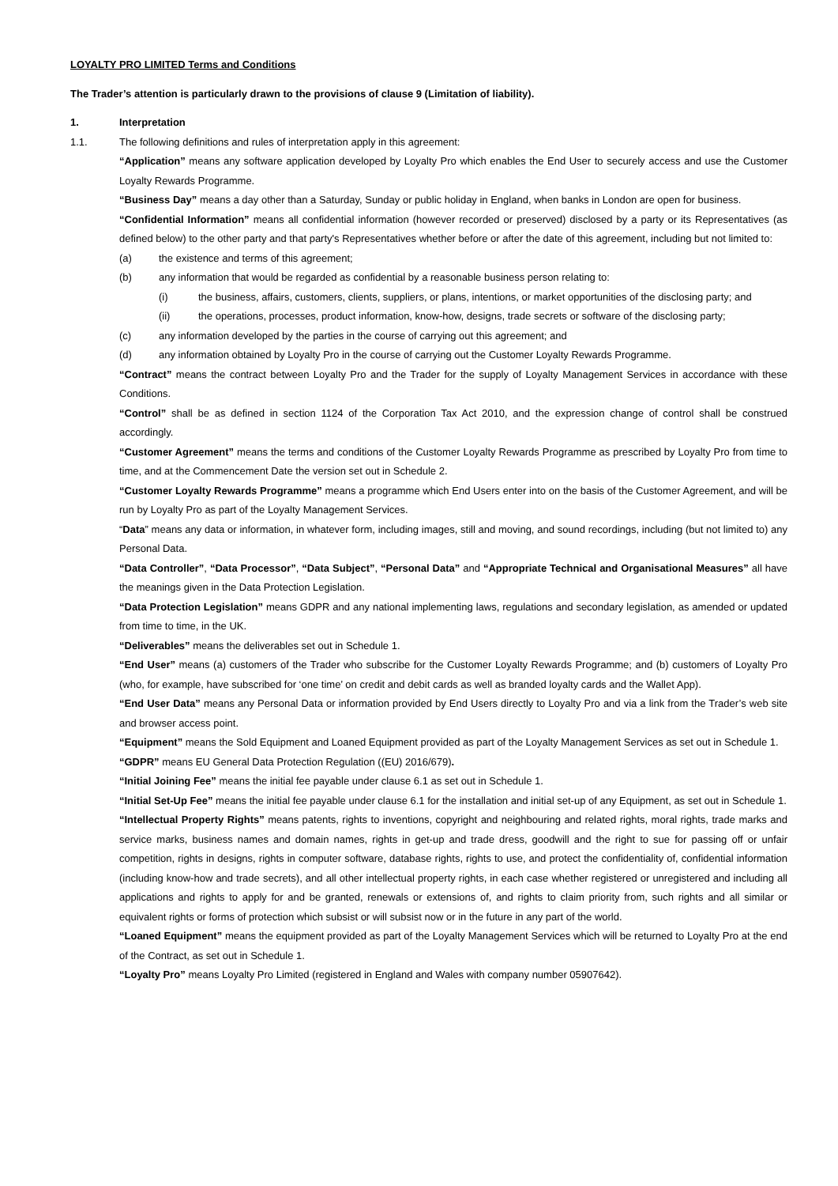LOYALTY PRO LIMITED Terms and Conditions
The Trader’s attention is particularly drawn to the provisions of clause 9 (Limitation of liability).
1. Interpretation
1.1. The following definitions and rules of interpretation apply in this agreement:
“Application” means any software application developed by Loyalty Pro which enables the End User to securely access and use the Customer Loyalty Rewards Programme.
“Business Day” means a day other than a Saturday, Sunday or public holiday in England, when banks in London are open for business.
“Confidential Information” means all confidential information (however recorded or preserved) disclosed by a party or its Representatives (as defined below) to the other party and that party's Representatives whether before or after the date of this agreement, including but not limited to:
(a) the existence and terms of this agreement;
(b) any information that would be regarded as confidential by a reasonable business person relating to:
(i) the business, affairs, customers, clients, suppliers, or plans, intentions, or market opportunities of the disclosing party; and
(ii) the operations, processes, product information, know-how, designs, trade secrets or software of the disclosing party;
(c) any information developed by the parties in the course of carrying out this agreement; and
(d) any information obtained by Loyalty Pro in the course of carrying out the Customer Loyalty Rewards Programme.
“Contract” means the contract between Loyalty Pro and the Trader for the supply of Loyalty Management Services in accordance with these Conditions.
“Control” shall be as defined in section 1124 of the Corporation Tax Act 2010, and the expression change of control shall be construed accordingly.
“Customer Agreement” means the terms and conditions of the Customer Loyalty Rewards Programme as prescribed by Loyalty Pro from time to time, and at the Commencement Date the version set out in Schedule 2.
“Customer Loyalty Rewards Programme” means a programme which End Users enter into on the basis of the Customer Agreement, and will be run by Loyalty Pro as part of the Loyalty Management Services.
“Data” means any data or information, in whatever form, including images, still and moving, and sound recordings, including (but not limited to) any Personal Data.
“Data Controller”, “Data Processor”, “Data Subject”, “Personal Data” and “Appropriate Technical and Organisational Measures” all have the meanings given in the Data Protection Legislation.
“Data Protection Legislation” means GDPR and any national implementing laws, regulations and secondary legislation, as amended or updated from time to time, in the UK.
“Deliverables” means the deliverables set out in Schedule 1.
“End User” means (a) customers of the Trader who subscribe for the Customer Loyalty Rewards Programme; and (b) customers of Loyalty Pro (who, for example, have subscribed for ‘one time’ on credit and debit cards as well as branded loyalty cards and the Wallet App).
“End User Data” means any Personal Data or information provided by End Users directly to Loyalty Pro and via a link from the Trader’s web site and browser access point.
“Equipment” means the Sold Equipment and Loaned Equipment provided as part of the Loyalty Management Services as set out in Schedule 1.
“GDPR” means EU General Data Protection Regulation ((EU) 2016/679).
“Initial Joining Fee” means the initial fee payable under clause 6.1 as set out in Schedule 1.
“Initial Set-Up Fee” means the initial fee payable under clause 6.1 for the installation and initial set-up of any Equipment, as set out in Schedule 1.
“Intellectual Property Rights” means patents, rights to inventions, copyright and neighbouring and related rights, moral rights, trade marks and service marks, business names and domain names, rights in get-up and trade dress, goodwill and the right to sue for passing off or unfair competition, rights in designs, rights in computer software, database rights, rights to use, and protect the confidentiality of, confidential information (including know-how and trade secrets), and all other intellectual property rights, in each case whether registered or unregistered and including all applications and rights to apply for and be granted, renewals or extensions of, and rights to claim priority from, such rights and all similar or equivalent rights or forms of protection which subsist or will subsist now or in the future in any part of the world.
“Loaned Equipment” means the equipment provided as part of the Loyalty Management Services which will be returned to Loyalty Pro at the end of the Contract, as set out in Schedule 1.
“Loyalty Pro” means Loyalty Pro Limited (registered in England and Wales with company number 05907642).